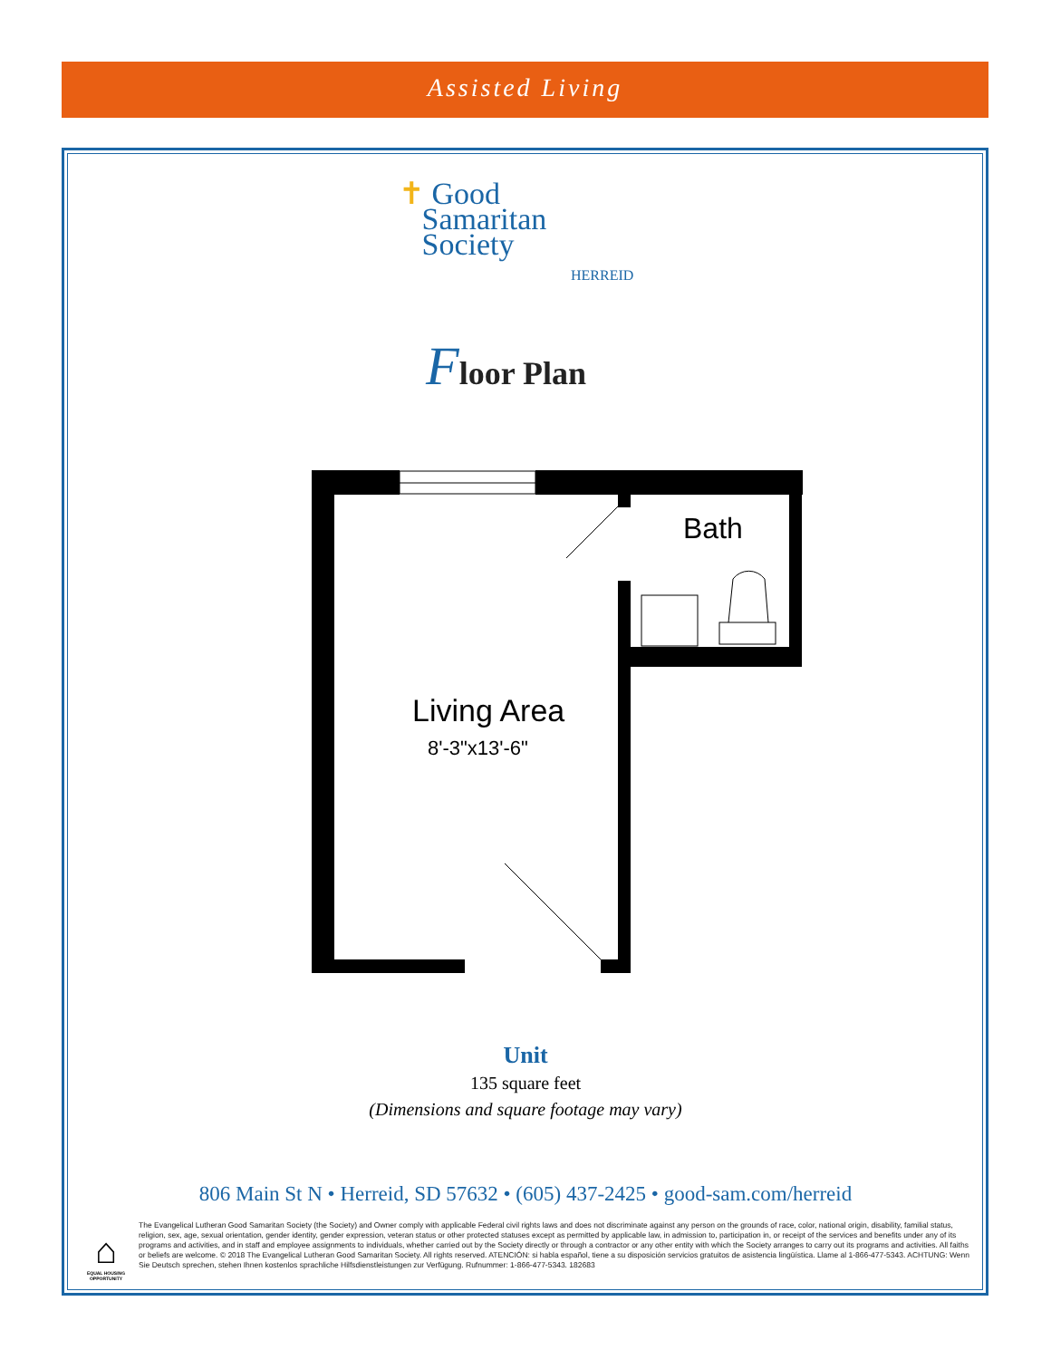Assisted Living
✝ Good
Samaritan
Society
HERREID
Floor Plan
Bath
Living Area
8'-3"x13'-6"
Unit
135 square feet
(Dimensions and square footage may vary)
806 Main St N • Herreid, SD 57632 • (605) 437-2425 • good-sam.com/herreid
⌂
EQUAL HOUSING OPPORTUNITY
The Evangelical Lutheran Good Samaritan Society (the Society) and Owner comply with applicable Federal civil rights laws and does not discriminate against any person on the grounds of race, color, national origin, disability, familial status, religion, sex, age, sexual orientation, gender identity, gender expression, veteran status or other protected statuses except as permitted by applicable law, in admission to, participation in, or receipt of the services and benefits under any of its programs and activities, and in staff and employee assignments to individuals, whether carried out by the Society directly or through a contractor or any other entity with which the Society arranges to carry out its programs and activities. All faiths or beliefs are welcome. © 2018 The Evangelical Lutheran Good Samaritan Society. All rights reserved. ATENCIÓN: si habla español, tiene a su disposición servicios gratuitos de asistencia lingüística. Llame al 1-866-477-5343. ACHTUNG: Wenn Sie Deutsch sprechen, stehen Ihnen kostenlos sprachliche Hilfsdienstleistungen zur Verfügung. Rufnummer: 1-866-477-5343. 182683